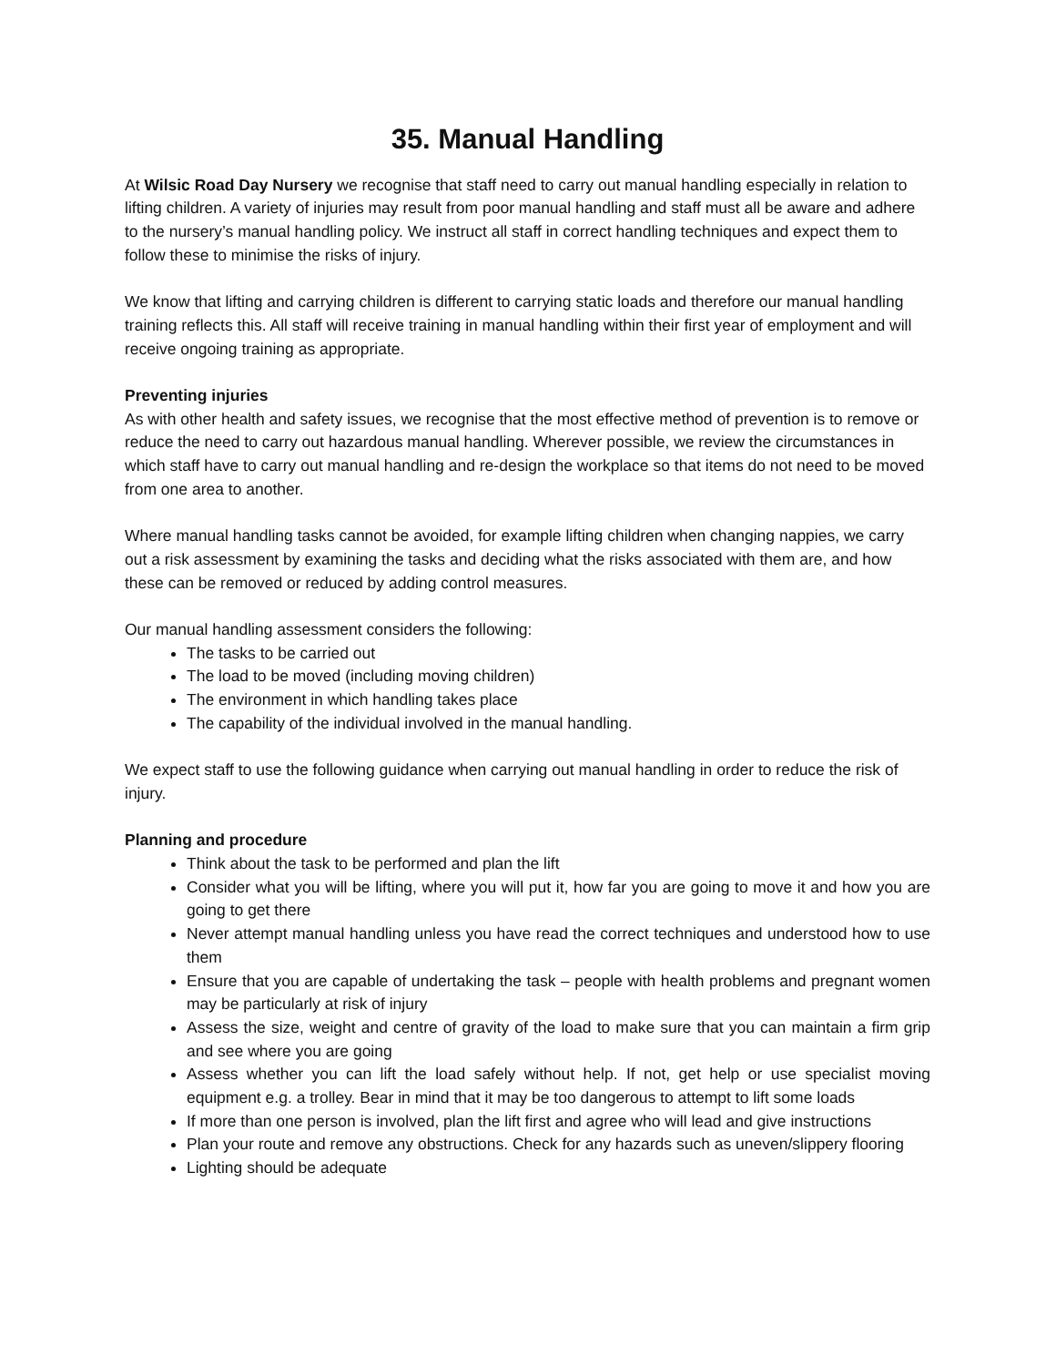35. Manual Handling
At Wilsic Road Day Nursery we recognise that staff need to carry out manual handling especially in relation to lifting children. A variety of injuries may result from poor manual handling and staff must all be aware and adhere to the nursery’s manual handling policy. We instruct all staff in correct handling techniques and expect them to follow these to minimise the risks of injury.
We know that lifting and carrying children is different to carrying static loads and therefore our manual handling training reflects this. All staff will receive training in manual handling within their first year of employment and will receive ongoing training as appropriate.
Preventing injuries
As with other health and safety issues, we recognise that the most effective method of prevention is to remove or reduce the need to carry out hazardous manual handling. Wherever possible, we review the circumstances in which staff have to carry out manual handling and re-design the workplace so that items do not need to be moved from one area to another.
Where manual handling tasks cannot be avoided, for example lifting children when changing nappies, we carry out a risk assessment by examining the tasks and deciding what the risks associated with them are, and how these can be removed or reduced by adding control measures.
Our manual handling assessment considers the following:
The tasks to be carried out
The load to be moved (including moving children)
The environment in which handling takes place
The capability of the individual involved in the manual handling.
We expect staff to use the following guidance when carrying out manual handling in order to reduce the risk of injury.
Planning and procedure
Think about the task to be performed and plan the lift
Consider what you will be lifting, where you will put it, how far you are going to move it and how you are going to get there
Never attempt manual handling unless you have read the correct techniques and understood how to use them
Ensure that you are capable of undertaking the task – people with health problems and pregnant women may be particularly at risk of injury
Assess the size, weight and centre of gravity of the load to make sure that you can maintain a firm grip and see where you are going
Assess whether you can lift the load safely without help. If not, get help or use specialist moving equipment e.g. a trolley. Bear in mind that it may be too dangerous to attempt to lift some loads
If more than one person is involved, plan the lift first and agree who will lead and give instructions
Plan your route and remove any obstructions. Check for any hazards such as uneven/slippery flooring
Lighting should be adequate